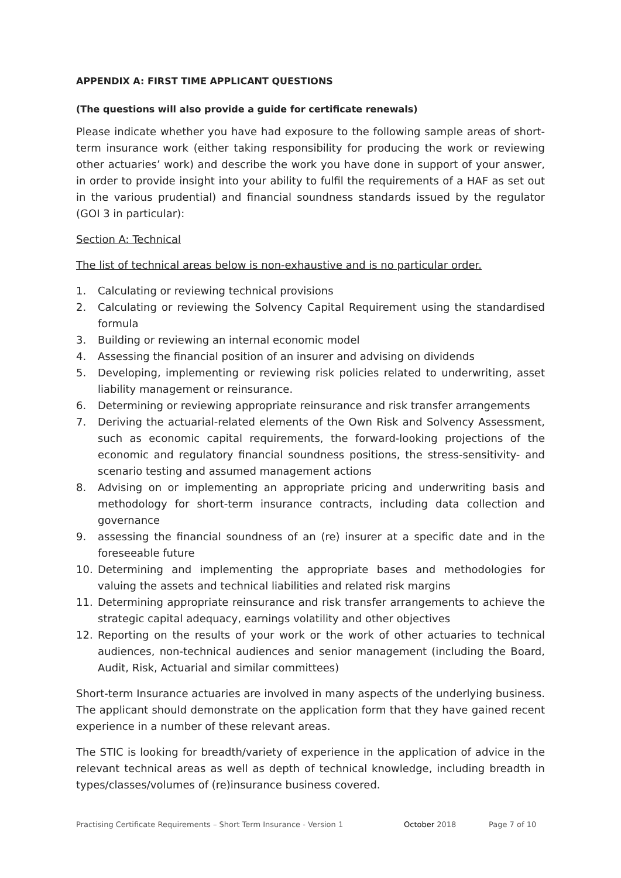APPENDIX A: FIRST TIME APPLICANT QUESTIONS
(The questions will also provide a guide for certificate renewals)
Please indicate whether you have had exposure to the following sample areas of short-term insurance work (either taking responsibility for producing the work or reviewing other actuaries’ work) and describe the work you have done in support of your answer, in order to provide insight into your ability to fulfil the requirements of a HAF as set out in the various prudential) and financial soundness standards issued by the regulator (GOI 3 in particular):
Section A: Technical
The list of technical areas below is non-exhaustive and is no particular order.
1. Calculating or reviewing technical provisions
2. Calculating or reviewing the Solvency Capital Requirement using the standardised formula
3. Building or reviewing an internal economic model
4. Assessing the financial position of an insurer and advising on dividends
5. Developing, implementing or reviewing risk policies related to underwriting, asset liability management or reinsurance.
6. Determining or reviewing appropriate reinsurance and risk transfer arrangements
7. Deriving the actuarial-related elements of the Own Risk and Solvency Assessment, such as economic capital requirements, the forward-looking projections of the economic and regulatory financial soundness positions, the stress-sensitivity- and scenario testing and assumed management actions
8. Advising on or implementing an appropriate pricing and underwriting basis and methodology for short-term insurance contracts, including data collection and governance
9. assessing the financial soundness of an (re) insurer at a specific date and in the foreseeable future
10. Determining and implementing the appropriate bases and methodologies for valuing the assets and technical liabilities and related risk margins
11. Determining appropriate reinsurance and risk transfer arrangements to achieve the strategic capital adequacy, earnings volatility and other objectives
12. Reporting on the results of your work or the work of other actuaries to technical audiences, non-technical audiences and senior management (including the Board, Audit, Risk, Actuarial and similar committees)
Short-term Insurance actuaries are involved in many aspects of the underlying business. The applicant should demonstrate on the application form that they have gained recent experience in a number of these relevant areas.
The STIC is looking for breadth/variety of experience in the application of advice in the relevant technical areas as well as depth of technical knowledge, including breadth in types/classes/volumes of (re)insurance business covered.
Practising Certificate Requirements – Short Term Insurance - Version 1 October 2018 Page 7 of 10